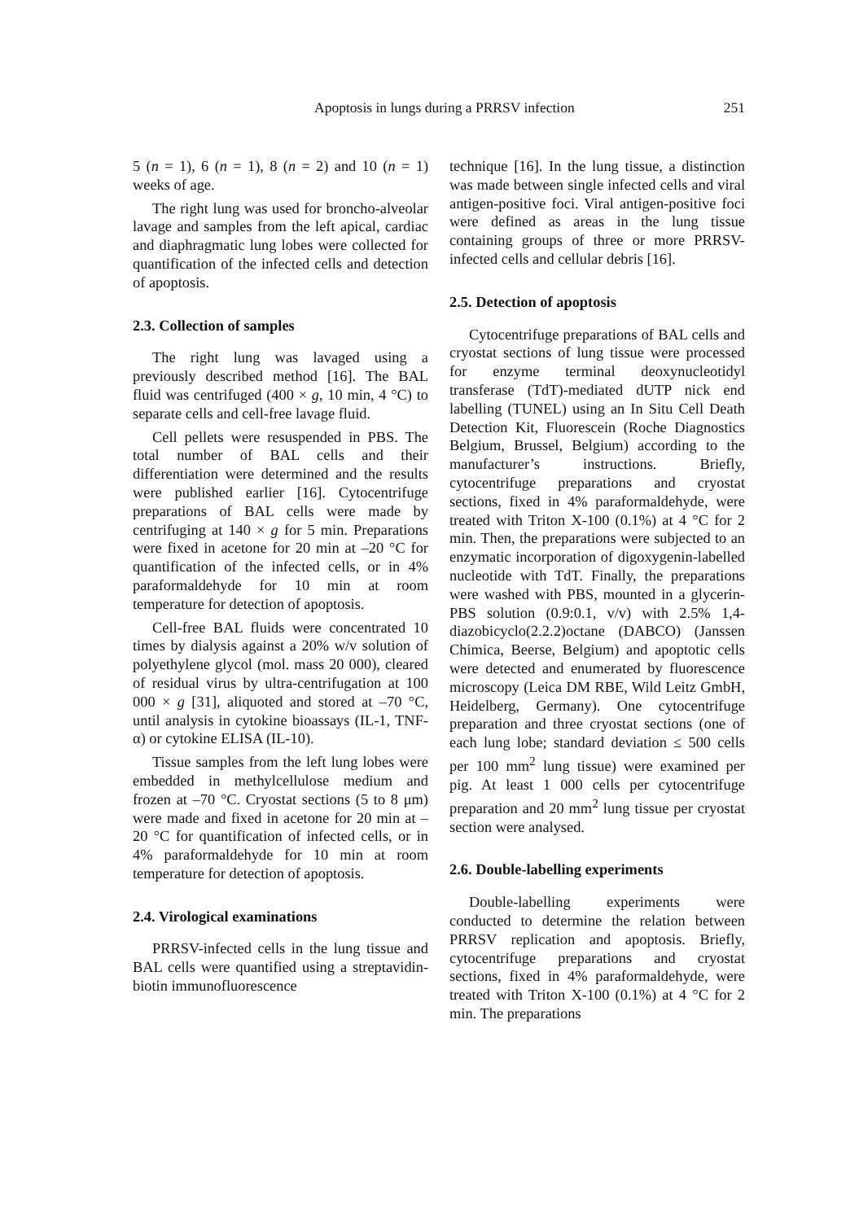Apoptosis in lungs during a PRRSV infection 251
5 (n = 1), 6 (n = 1), 8 (n = 2) and 10 (n = 1) weeks of age.
The right lung was used for broncho-alveolar lavage and samples from the left apical, cardiac and diaphragmatic lung lobes were collected for quantification of the infected cells and detection of apoptosis.
2.3. Collection of samples
The right lung was lavaged using a previously described method [16]. The BAL fluid was centrifuged (400 × g, 10 min, 4 °C) to separate cells and cell-free lavage fluid.
Cell pellets were resuspended in PBS. The total number of BAL cells and their differentiation were determined and the results were published earlier [16]. Cytocentrifuge preparations of BAL cells were made by centrifuging at 140 × g for 5 min. Preparations were fixed in acetone for 20 min at –20 °C for quantification of the infected cells, or in 4% paraformaldehyde for 10 min at room temperature for detection of apoptosis.
Cell-free BAL fluids were concentrated 10 times by dialysis against a 20% w/v solution of polyethylene glycol (mol. mass 20 000), cleared of residual virus by ultra-centrifugation at 100 000 × g [31], aliquoted and stored at –70 °C, until analysis in cytokine bioassays (IL-1, TNF-α) or cytokine ELISA (IL-10).
Tissue samples from the left lung lobes were embedded in methylcellulose medium and frozen at –70 °C. Cryostat sections (5 to 8 μm) were made and fixed in acetone for 20 min at –20 °C for quantification of infected cells, or in 4% paraformaldehyde for 10 min at room temperature for detection of apoptosis.
2.4. Virological examinations
PRRSV-infected cells in the lung tissue and BAL cells were quantified using a streptavidin-biotin immunofluorescence
technique [16]. In the lung tissue, a distinction was made between single infected cells and viral antigen-positive foci. Viral antigen-positive foci were defined as areas in the lung tissue containing groups of three or more PRRSV-infected cells and cellular debris [16].
2.5. Detection of apoptosis
Cytocentrifuge preparations of BAL cells and cryostat sections of lung tissue were processed for enzyme terminal deoxynucleotidyl transferase (TdT)-mediated dUTP nick end labelling (TUNEL) using an In Situ Cell Death Detection Kit, Fluorescein (Roche Diagnostics Belgium, Brussel, Belgium) according to the manufacturer’s instructions. Briefly, cytocentrifuge preparations and cryostat sections, fixed in 4% paraformaldehyde, were treated with Triton X-100 (0.1%) at 4 °C for 2 min. Then, the preparations were subjected to an enzymatic incorporation of digoxygenin-labelled nucleotide with TdT. Finally, the preparations were washed with PBS, mounted in a glycerin-PBS solution (0.9:0.1, v/v) with 2.5% 1,4-diazobicyclo(2.2.2)octane (DABCO) (Janssen Chimica, Beerse, Belgium) and apoptotic cells were detected and enumerated by fluorescence microscopy (Leica DM RBE, Wild Leitz GmbH, Heidelberg, Germany). One cytocentrifuge preparation and three cryostat sections (one of each lung lobe; standard deviation ≤ 500 cells per 100 mm<sup>2</sup> lung tissue) were examined per pig. At least 1 000 cells per cytocentrifuge preparation and 20 mm<sup>2</sup> lung tissue per cryostat section were analysed.
2.6. Double-labelling experiments
Double-labelling experiments were conducted to determine the relation between PRRSV replication and apoptosis. Briefly, cytocentrifuge preparations and cryostat sections, fixed in 4% paraformaldehyde, were treated with Triton X-100 (0.1%) at 4 °C for 2 min. The preparations